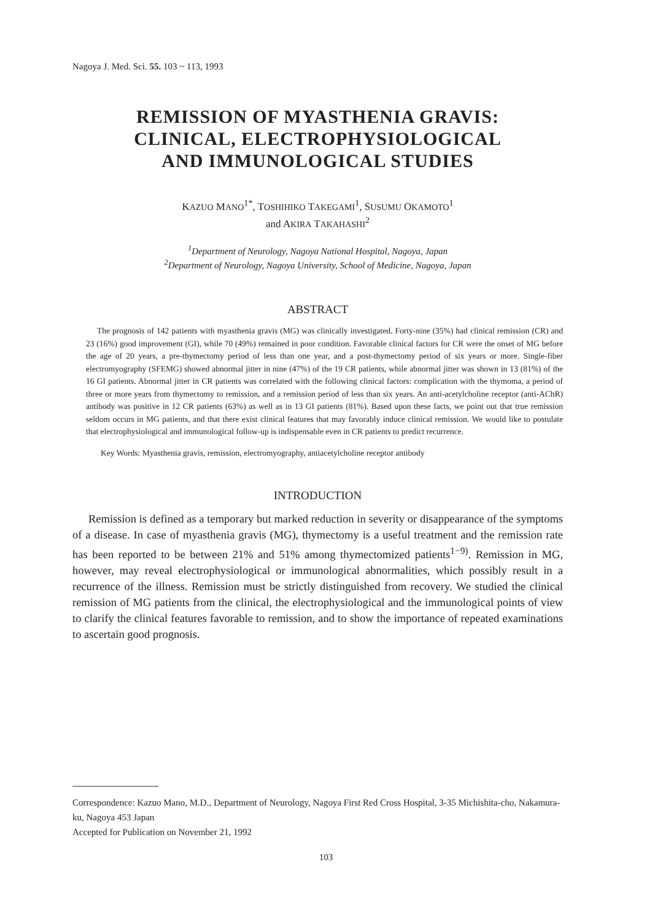Nagoya J. Med. Sci. 55. 103 ~ 113, 1993
REMISSION OF MYASTHENIA GRAVIS:
CLINICAL, ELECTROPHYSIOLOGICAL
AND IMMUNOLOGICAL STUDIES
KAZUO MANO<sup>1*</sup>, TOSHIHIKO TAKEGAMI<sup>1</sup>, SUSUMU OKAMOTO<sup>1</sup>
and AKIRA TAKAHASHI<sup>2</sup>
<sup>1</sup> Department of Neurology, Nagoya National Hospital, Nagoya, Japan
<sup>2</sup> Department of Neurology, Nagoya University, School of Medicine, Nagoya, Japan
ABSTRACT
The prognosis of 142 patients with myasthenia gravis (MG) was clinically investigated. Forty-nine (35%) had clinical remission (CR) and 23 (16%) good improvement (GI), while 70 (49%) remained in poor condition. Favorable clinical factors for CR were the onset of MG before the age of 20 years, a pre-thymectomy period of less than one year, and a post-thymectomy period of six years or more. Single-fiber electromyography (SFEMG) showed abnormal jitter in nine (47%) of the 19 CR patients, while abnormal jitter was shown in 13 (81%) of the 16 GI patients. Abnormal jitter in CR patients was correlated with the following clinical factors: complication with the thymoma, a period of three or more years from thymectomy to remission, and a remission period of less than six years. An anti-acetylcholine receptor (anti-AChR) antibody was positive in 12 CR patients (63%) as well as in 13 GI patients (81%). Based upon these facts, we point out that true remission seldom occurs in MG patients, and that there exist clinical features that may favorably induce clinical remission. We would like to postulate that electrophysiological and immunological follow-up is indispensable even in CR patients to predict recurrence.
Key Words: Myasthenia gravis, remission, electromyography, antiacetylcholine receptor antibody
INTRODUCTION
Remission is defined as a temporary but marked reduction in severity or disappearance of the symptoms of a disease. In case of myasthenia gravis (MG), thymectomy is a useful treatment and the remission rate has been reported to be between 21% and 51% among thymectomized patients<sup>1−9)</sup>. Remission in MG, however, may reveal electrophysiological or immunological abnormalities, which possibly result in a recurrence of the illness. Remission must be strictly distinguished from recovery. We studied the clinical remission of MG patients from the clinical, the electrophysiological and the immunological points of view to clarify the clinical features favorable to remission, and to show the importance of repeated examinations to ascertain good prognosis.
Correspondence: Kazuo Mano, M.D., Department of Neurology, Nagoya First Red Cross Hospital, 3-35 Michishita-cho, Nakamura-ku, Nagoya 453 Japan
Accepted for Publication on November 21, 1992
103